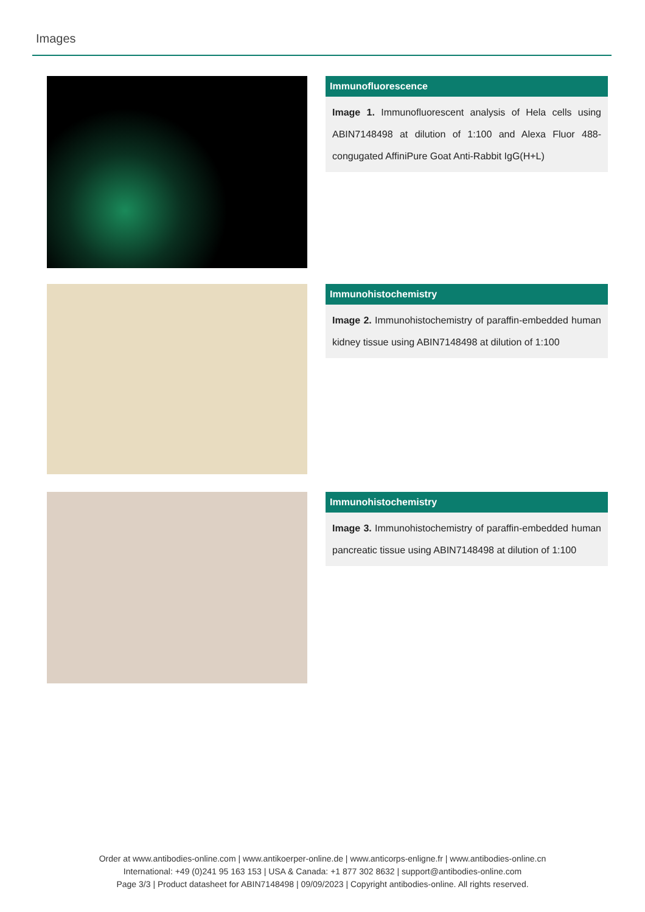Images
Immunofluorescence
Image 1. Immunofluorescent analysis of Hela cells using ABIN7148498 at dilution of 1:100 and Alexa Fluor 488-congugated AffiniPure Goat Anti-Rabbit IgG(H+L)
Immunohistochemistry
Image 2. Immunohistochemistry of paraffin-embedded human kidney tissue using ABIN7148498 at dilution of 1:100
Immunohistochemistry
Image 3. Immunohistochemistry of paraffin-embedded human pancreatic tissue using ABIN7148498 at dilution of 1:100
Order at www.antibodies-online.com | www.antikoerper-online.de | www.anticorps-enligne.fr | www.antibodies-online.cn
International: +49 (0)241 95 163 153 | USA & Canada: +1 877 302 8632 | support@antibodies-online.com
Page 3/3 | Product datasheet for ABIN7148498 | 09/09/2023 | Copyright antibodies-online. All rights reserved.